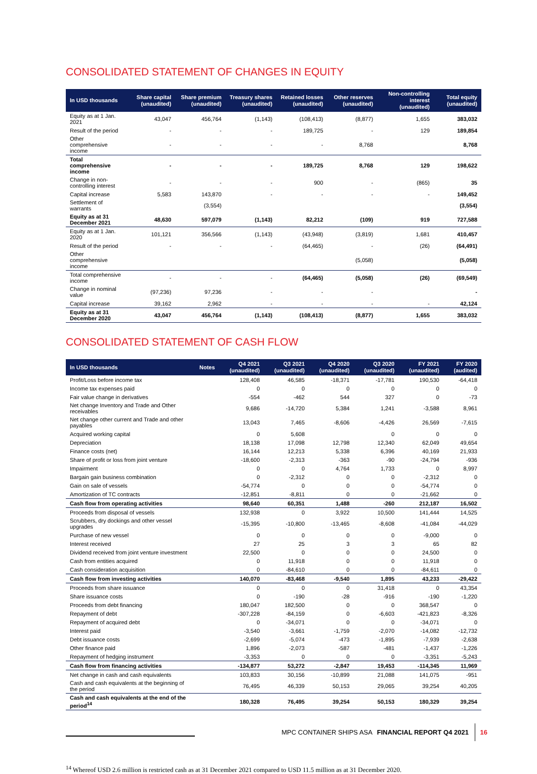CONSOLIDATED STATEMENT OF CHANGES IN EQUITY
| In USD thousands | Share capital (unaudited) | Share premium (unaudited) | Treasury shares (unaudited) | Retained losses (unaudited) | Other reserves (unaudited) | Non-controlling interest (unaudited) | Total equity (unaudited) |
| --- | --- | --- | --- | --- | --- | --- | --- |
| Equity as at 1 Jan. 2021 | 43,047 | 456,764 | (1,143) | (108,413) | (8,877) | 1,655 | 383,032 |
| Result of the period | - | - | - | 189,725 | - | 129 | 189,854 |
| Other comprehensive income | - | - | - | - | 8,768 | | 8,768 |
| Total comprehensive income | - | - | - | 189,725 | 8,768 | 129 | 198,622 |
| Change in non-controlling interest | - | - | - | 900 | - | (865) | 35 |
| Capital increase | 5,583 | 143,870 | - | - | - | - | 149,452 |
| Settlement of warrants | | (3,554) | | | | | (3,554) |
| Equity as at 31 December 2021 | 48,630 | 597,079 | (1,143) | 82,212 | (109) | 919 | 727,588 |
| Equity as at 1 Jan. 2020 | 101,121 | 356,566 | (1,143) | (43,948) | (3,819) | 1,681 | 410,457 |
| Result of the period | - | - | - | (64,465) | - | (26) | (64,491) |
| Other comprehensive income | | | | | (5,058) | | (5,058) |
| Total comprehensive income | - | - | - | (64,465) | (5,058) | (26) | (69,549) |
| Change in nominal value | (97,236) | 97,236 | - | - | - | | - |
| Capital increase | 39,162 | 2,962 | - | - | - | - | 42,124 |
| Equity as at 31 December 2020 | 43,047 | 456,764 | (1,143) | (108,413) | (8,877) | 1,655 | 383,032 |
CONSOLIDATED STATEMENT OF CASH FLOW
| In USD thousands | Notes | Q4 2021 (unaudited) | Q3 2021 (unaudited) | Q4 2020 (unaudited) | Q3 2020 (unaudited) | FY 2021 (unaudited) | FY 2020 (audited) |
| --- | --- | --- | --- | --- | --- | --- | --- |
| Profit/Loss before income tax | | 128,408 | 46,585 | -18,371 | -17,781 | 190,530 | -64,418 |
| Income tax expenses paid | | 0 | 0 | 0 | 0 | 0 | 0 |
| Fair value change in derivatives | | -554 | -462 | 544 | 327 | 0 | -73 |
| Net change Inventory and Trade and Other receivables | | 9,686 | -14,720 | 5,384 | 1,241 | -3,588 | 8,961 |
| Net change other current and Trade and other payables | | 13,043 | 7,465 | -8,606 | -4,426 | 26,569 | -7,615 |
| Acquired working capital | | 0 | 5,608 | | 0 | 0 | 0 |
| Depreciation | | 18,138 | 17,098 | 12,798 | 12,340 | 62,049 | 49,654 |
| Finance costs (net) | | 16,144 | 12,213 | 5,338 | 6,396 | 40,169 | 21,933 |
| Share of profit or loss from joint venture | | -18,600 | -2,313 | -363 | -90 | -24,794 | -936 |
| Impairment | | 0 | 0 | 4,764 | 1,733 | 0 | 8,997 |
| Bargain gain business combination | | 0 | -2,312 | 0 | 0 | -2,312 | 0 |
| Gain on sale of vessels | | -54,774 | 0 | 0 | 0 | -54,774 | 0 |
| Amortization of TC contracts | | -12,851 | -8,811 | 0 | 0 | -21,662 | 0 |
| Cash flow from operating activities | | 98,640 | 60,351 | 1,488 | -260 | 212,187 | 16,502 |
| Proceeds from disposal of vessels | | 132,938 | 0 | 3,922 | 10,500 | 141,444 | 14,525 |
| Scrubbers, dry dockings and other vessel upgrades | | -15,395 | -10,800 | -13,465 | -8,608 | -41,084 | -44,029 |
| Purchase of new vessel | | 0 | 0 | 0 | 0 | -9,000 | 0 |
| Interest received | | 27 | 25 | 3 | 3 | 65 | 82 |
| Dividend received from joint venture investment | | 22,500 | 0 | 0 | 0 | 24,500 | 0 |
| Cash from entities acquired | | 0 | 11,918 | 0 | 0 | 11,918 | 0 |
| Cash consideration acquisition | | 0 | -84,610 | 0 | 0 | -84,611 | 0 |
| Cash flow from investing activities | | 140,070 | -83,468 | -9,540 | 1,895 | 43,233 | -29,422 |
| Proceeds from share issuance | | 0 | 0 | 0 | 31,418 | 0 | 43,354 |
| Share issuance costs | | 0 | -190 | -28 | -916 | -190 | -1,220 |
| Proceeds from debt financing | | 180,047 | 182,500 | 0 | 0 | 368,547 | 0 |
| Repayment of debt | | -307,228 | -84,159 | 0 | -6,603 | -421,823 | -8,326 |
| Repayment of acquired debt | | 0 | -34,071 | 0 | 0 | -34,071 | 0 |
| Interest paid | | -3,540 | -3,661 | -1,759 | -2,070 | -14,082 | -12,732 |
| Debt issuance costs | | -2,699 | -5,074 | -473 | -1,895 | -7,939 | -2,638 |
| Other finance paid | | 1,896 | -2,073 | -587 | -481 | -1,437 | -1,226 |
| Repayment of hedging instrument | | -3,353 | 0 | 0 | 0 | -3,351 | -5,243 |
| Cash flow from financing activities | | -134,877 | 53,272 | -2,847 | 19,453 | -114,345 | 11,969 |
| Net change in cash and cash equivalents | | 103,833 | 30,156 | -10,899 | 21,088 | 141,075 | -951 |
| Cash and cash equivalents at the beginning of the period | | 76,495 | 46,339 | 50,153 | 29,065 | 39,254 | 40,205 |
| Cash and cash equivalents at the end of the period<sup>14</sup> | | 180,328 | 76,495 | 39,254 | 50,153 | 180,329 | 39,254 |
<sup>14</sup> Whereof USD 2.6 million is restricted cash as at 31 December 2021 compared to USD 11.5 million as at 31 December 2020.
MPC CONTAINER SHIPS ASA FINANCIAL REPORT Q4 2021 16